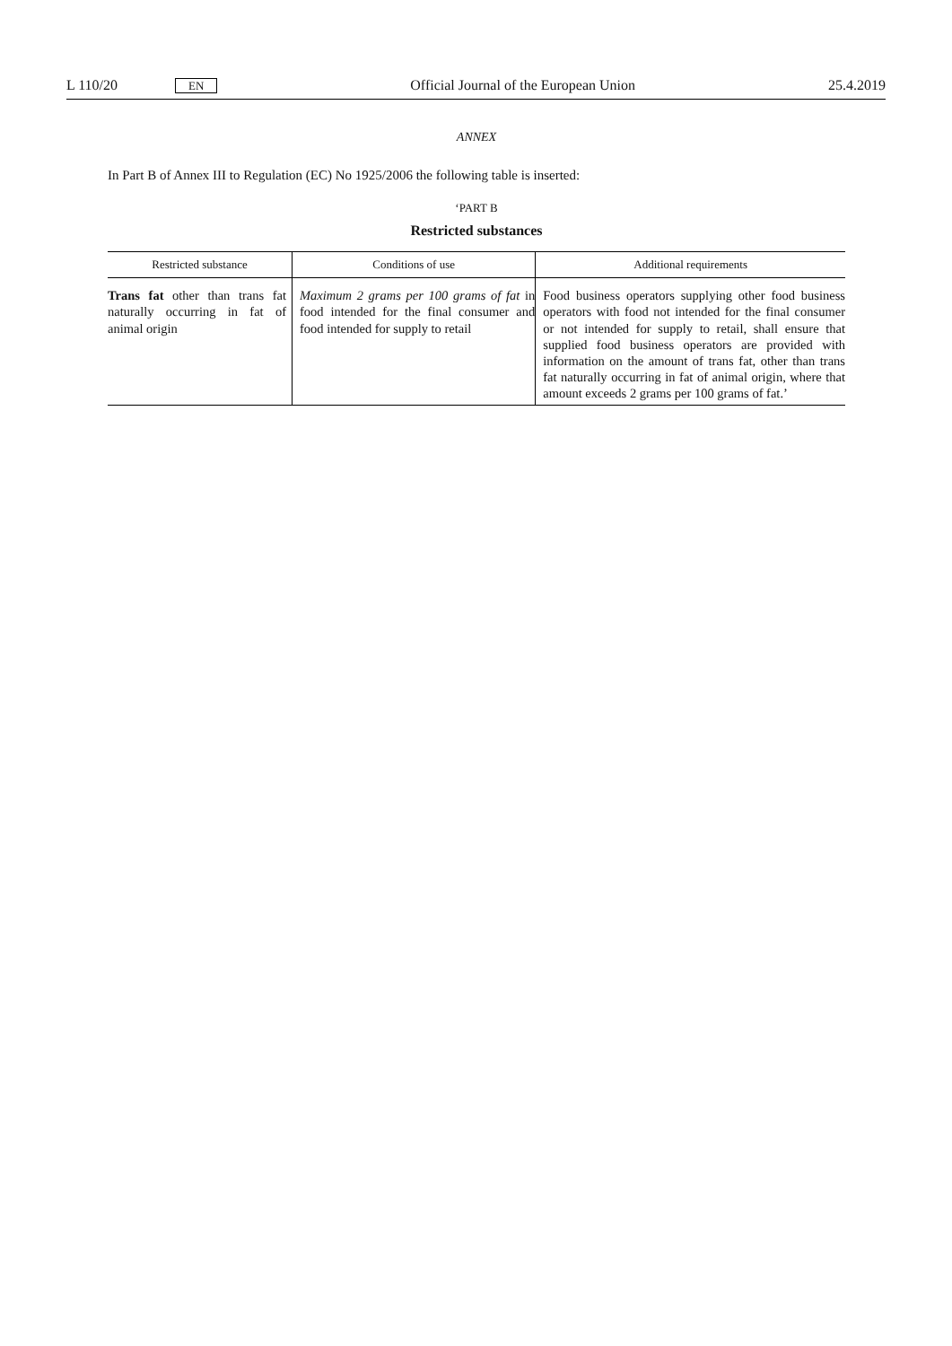L 110/20 EN Official Journal of the European Union 25.4.2019
ANNEX
In Part B of Annex III to Regulation (EC) No 1925/2006 the following table is inserted:
‘PART B
Restricted substances
| Restricted substance | Conditions of use | Additional requirements |
| --- | --- | --- |
| Trans fat other than trans fat naturally occurring in fat of animal origin | Maximum 2 grams per 100 grams of fat in food intended for the final consumer and food intended for supply to retail | Food business operators supplying other food business operators with food not intended for the final consumer or not intended for supply to retail, shall ensure that supplied food business operators are provided with information on the amount of trans fat, other than trans fat naturally occurring in fat of animal origin, where that amount exceeds 2 grams per 100 grams of fat.’ |